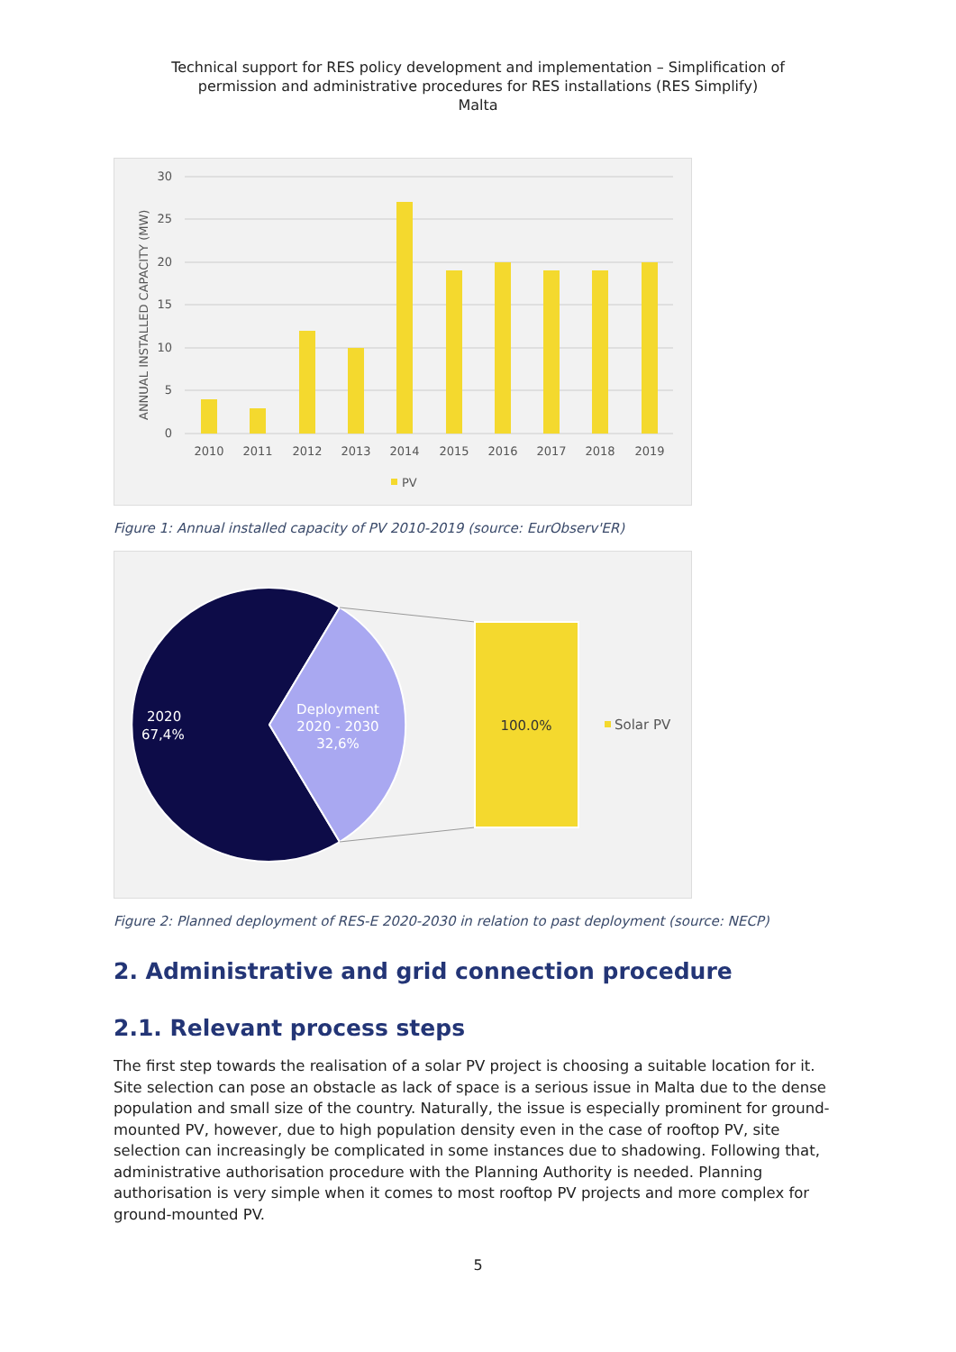Technical support for RES policy development and implementation – Simplification of
permission and administrative procedures for RES installations (RES Simplify)
Malta
30
25
20
15
10
5
0
ANNUAL INSTALLED CAPACITY (MW)
2010
2011
2012
2013
2014
2015
2016
2017
2018
2019
PV
Figure 1: Annual installed capacity of PV 2010-2019 (source: EurObserv'ER)
2020
67,4%
Deployment
2020 - 2030
32,6%
100.0%
Solar PV
Figure 2: Planned deployment of RES-E 2020-2030 in relation to past deployment (source: NECP)
2. Administrative and grid connection procedure
2.1. Relevant process steps
The first step towards the realisation of a solar PV project is choosing a suitable location for it. Site selection can pose an obstacle as lack of space is a serious issue in Malta due to the dense population and small size of the country. Naturally, the issue is especially prominent for ground-mounted PV, however, due to high population density even in the case of rooftop PV, site selection can increasingly be complicated in some instances due to shadowing. Following that, administrative authorisation procedure with the Planning Authority is needed. Planning authorisation is very simple when it comes to most rooftop PV projects and more complex for ground-mounted PV.
5